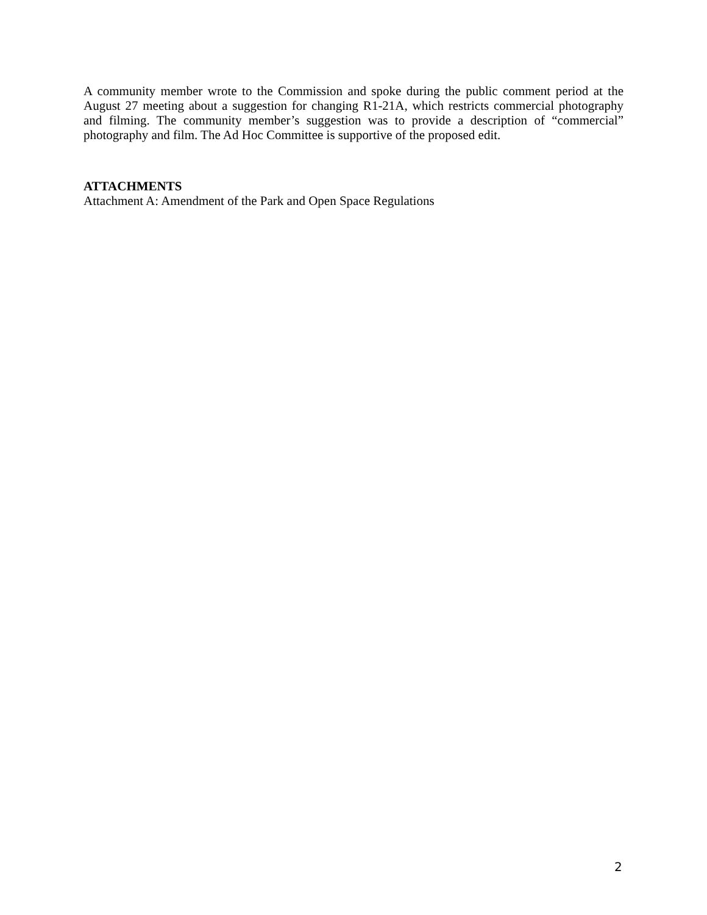A community member wrote to the Commission and spoke during the public comment period at the August 27 meeting about a suggestion for changing R1-21A, which restricts commercial photography and filming. The community member’s suggestion was to provide a description of “commercial” photography and film. The Ad Hoc Committee is supportive of the proposed edit.
ATTACHMENTS
Attachment A: Amendment of the Park and Open Space Regulations
2